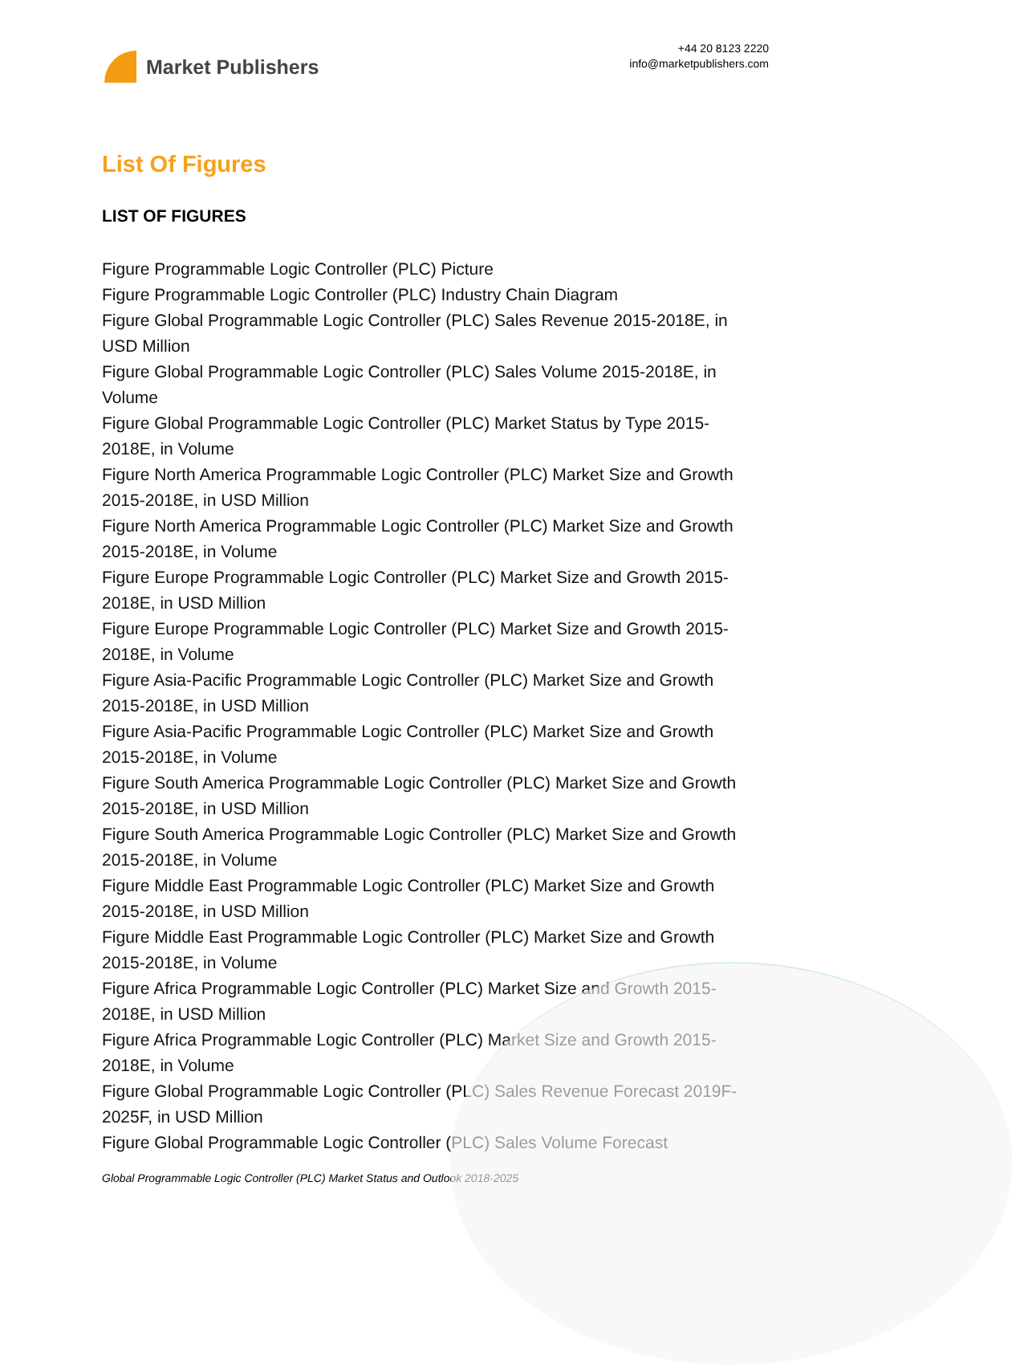Market Publishers
+44 20 8123 2220
info@marketpublishers.com
List Of Figures
LIST OF FIGURES
Figure Programmable Logic Controller (PLC) Picture
Figure Programmable Logic Controller (PLC) Industry Chain Diagram
Figure Global Programmable Logic Controller (PLC) Sales Revenue 2015-2018E, in USD Million
Figure Global Programmable Logic Controller (PLC) Sales Volume 2015-2018E, in Volume
Figure Global Programmable Logic Controller (PLC) Market Status by Type 2015-2018E, in Volume
Figure North America Programmable Logic Controller (PLC) Market Size and Growth 2015-2018E, in USD Million
Figure North America Programmable Logic Controller (PLC) Market Size and Growth 2015-2018E, in Volume
Figure Europe Programmable Logic Controller (PLC) Market Size and Growth 2015-2018E, in USD Million
Figure Europe Programmable Logic Controller (PLC) Market Size and Growth 2015-2018E, in Volume
Figure Asia-Pacific Programmable Logic Controller (PLC) Market Size and Growth 2015-2018E, in USD Million
Figure Asia-Pacific Programmable Logic Controller (PLC) Market Size and Growth 2015-2018E, in Volume
Figure South America Programmable Logic Controller (PLC) Market Size and Growth 2015-2018E, in USD Million
Figure South America Programmable Logic Controller (PLC) Market Size and Growth 2015-2018E, in Volume
Figure Middle East Programmable Logic Controller (PLC) Market Size and Growth 2015-2018E, in USD Million
Figure Middle East Programmable Logic Controller (PLC) Market Size and Growth 2015-2018E, in Volume
Figure Africa Programmable Logic Controller (PLC) Market Size and Growth 2015-2018E, in USD Million
Figure Africa Programmable Logic Controller (PLC) Market Size and Growth 2015-2018E, in Volume
Figure Global Programmable Logic Controller (PLC) Sales Revenue Forecast 2019F-2025F, in USD Million
Figure Global Programmable Logic Controller (PLC) Sales Volume Forecast
Global Programmable Logic Controller (PLC) Market Status and Outlook 2018-2025